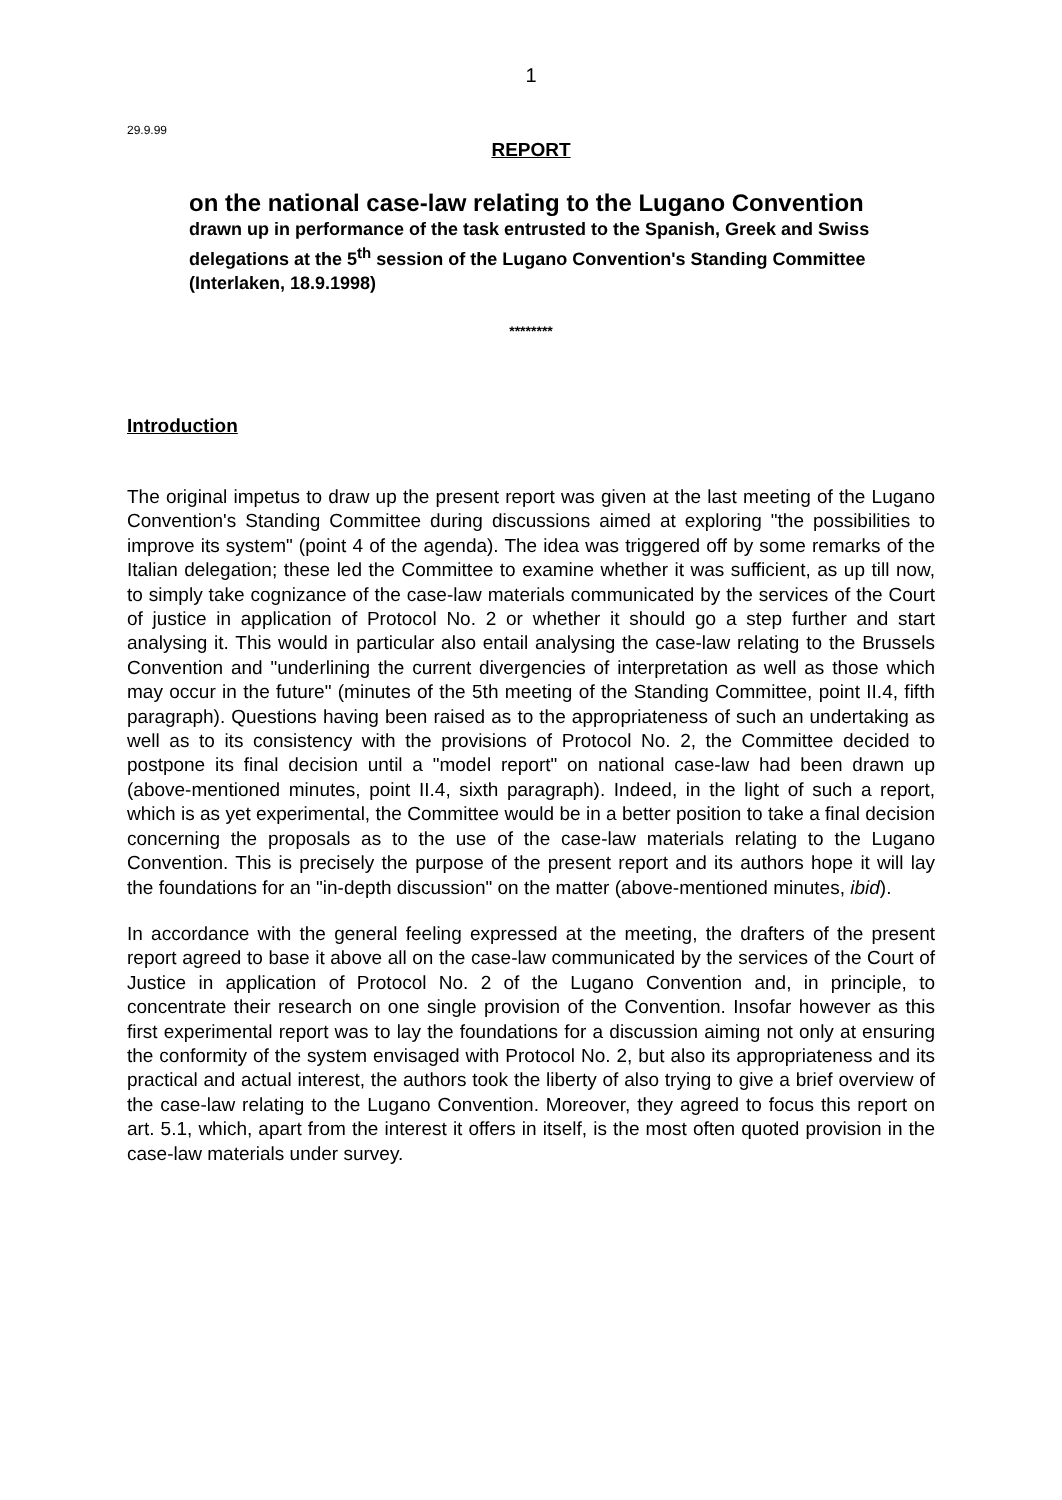1
29.9.99
REPORT
on the national case-law relating to the Lugano Convention
drawn up in performance of the task entrusted to the Spanish, Greek and Swiss delegations at the 5<sup>th</sup> session of the Lugano Convention's Standing Committee (Interlaken, 18.9.1998)
********
Introduction
The original impetus to draw up the present report was given at the last meeting of the Lugano Convention's Standing Committee during discussions aimed at exploring "the possibilities to improve its system" (point 4 of the agenda). The idea was triggered off by some remarks of the Italian delegation; these led the Committee to examine whether it was sufficient, as up till now, to simply take cognizance of the case-law materials communicated by the services of the Court of justice in application of Protocol No. 2 or whether it should go a step further and start analysing it. This would in particular also entail analysing the case-law relating to the Brussels Convention and "underlining the current divergencies of interpretation as well as those which may occur in the future" (minutes of the 5th meeting of the Standing Committee, point II.4, fifth paragraph). Questions having been raised as to the appropriateness of such an undertaking as well as to its consistency with the provisions of Protocol No. 2, the Committee decided to postpone its final decision until a "model report" on national case-law had been drawn up (above-mentioned minutes, point II.4, sixth paragraph). Indeed, in the light of such a report, which is as yet experimental, the Committee would be in a better position to take a final decision concerning the proposals as to the use of the case-law materials relating to the Lugano Convention. This is precisely the purpose of the present report and its authors hope it will lay the foundations for an "in-depth discussion" on the matter (above-mentioned minutes, ibid).
In accordance with the general feeling expressed at the meeting, the drafters of the present report agreed to base it above all on the case-law communicated by the services of the Court of Justice in application of Protocol No. 2 of the Lugano Convention and, in principle, to concentrate their research on one single provision of the Convention. Insofar however as this first experimental report was to lay the foundations for a discussion aiming not only at ensuring the conformity of the system envisaged with Protocol No. 2, but also its appropriateness and its practical and actual interest, the authors took the liberty of also trying to give a brief overview of the case-law relating to the Lugano Convention. Moreover, they agreed to focus this report on art. 5.1, which, apart from the interest it offers in itself, is the most often quoted provision in the case-law materials under survey.